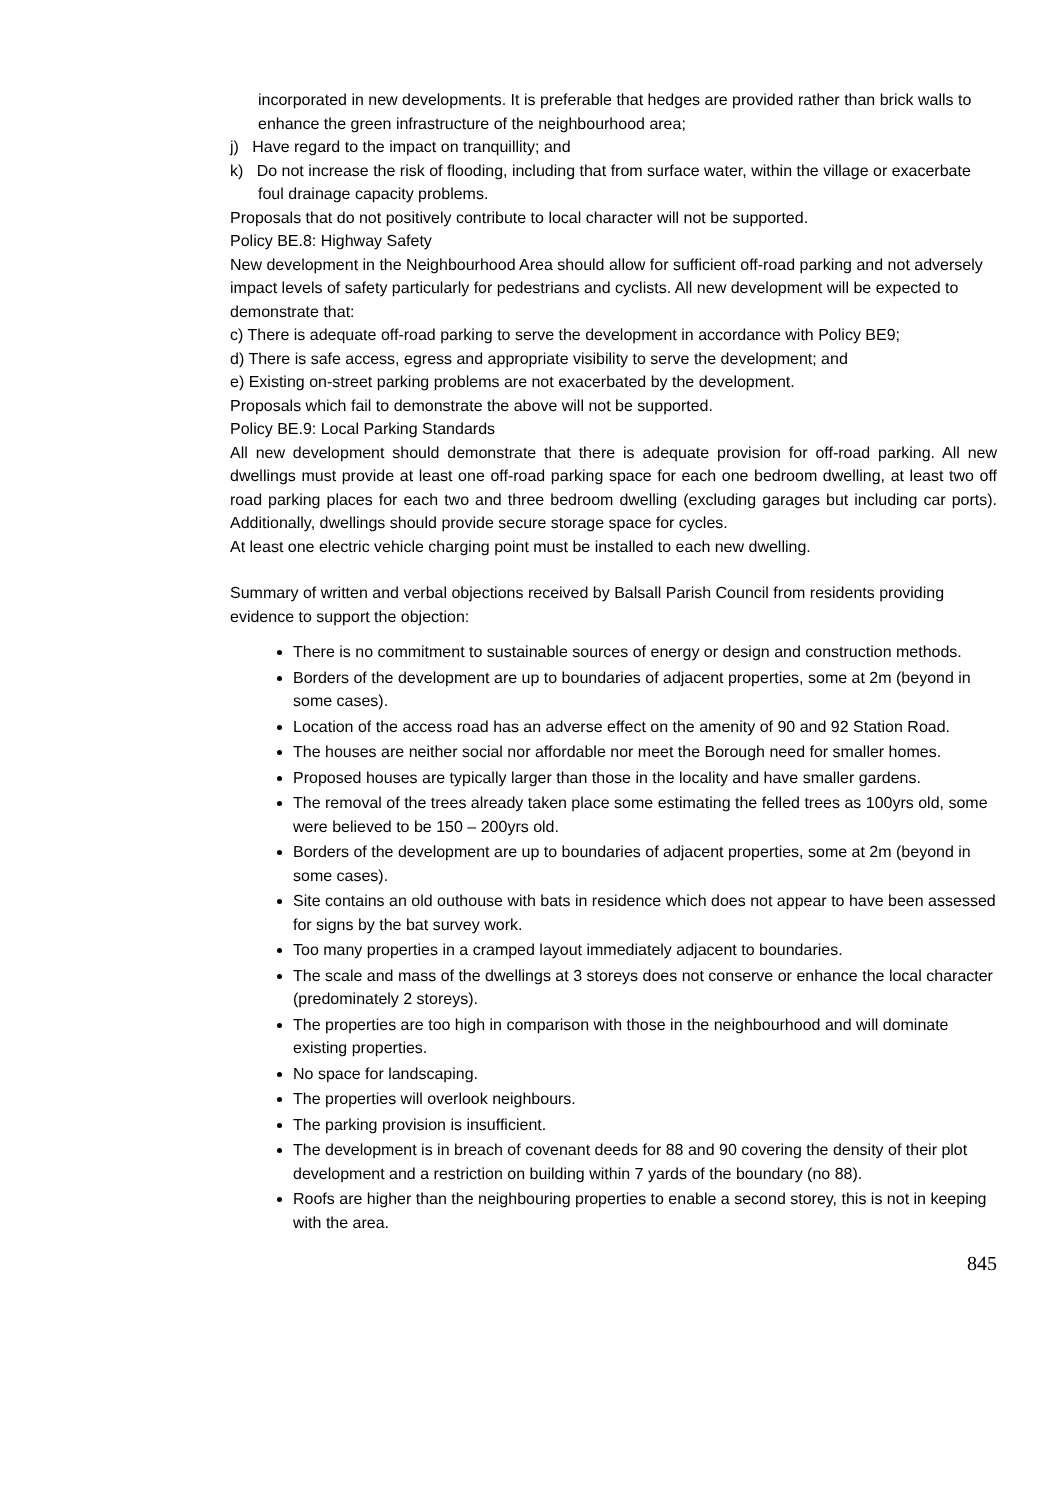incorporated in new developments. It is preferable that hedges are provided rather than brick walls to enhance the green infrastructure of the neighbourhood area;
j) Have regard to the impact on tranquillity; and
k) Do not increase the risk of flooding, including that from surface water, within the village or exacerbate foul drainage capacity problems.
Proposals that do not positively contribute to local character will not be supported.
Policy BE.8: Highway Safety
New development in the Neighbourhood Area should allow for sufficient off-road parking and not adversely impact levels of safety particularly for pedestrians and cyclists. All new development will be expected to demonstrate that:
c) There is adequate off-road parking to serve the development in accordance with Policy BE9;
d) There is safe access, egress and appropriate visibility to serve the development; and
e) Existing on-street parking problems are not exacerbated by the development.
Proposals which fail to demonstrate the above will not be supported.
Policy BE.9: Local Parking Standards
All new development should demonstrate that there is adequate provision for off-road parking. All new dwellings must provide at least one off-road parking space for each one bedroom dwelling, at least two off road parking places for each two and three bedroom dwelling (excluding garages but including car ports). Additionally, dwellings should provide secure storage space for cycles.
At least one electric vehicle charging point must be installed to each new dwelling.
Summary of written and verbal objections received by Balsall Parish Council from residents providing evidence to support the objection:
There is no commitment to sustainable sources of energy or design and construction methods.
Borders of the development are up to boundaries of adjacent properties, some at 2m (beyond in some cases).
Location of the access road has an adverse effect on the amenity of 90 and 92 Station Road.
The houses are neither social nor affordable nor meet the Borough need for smaller homes.
Proposed houses are typically larger than those in the locality and have smaller gardens.
The removal of the trees already taken place some estimating the felled trees as 100yrs old, some were believed to be 150 – 200yrs old.
Borders of the development are up to boundaries of adjacent properties, some at 2m (beyond in some cases).
Site contains an old outhouse with bats in residence which does not appear to have been assessed for signs by the bat survey work.
Too many properties in a cramped layout immediately adjacent to boundaries.
The scale and mass of the dwellings at 3 storeys does not conserve or enhance the local character (predominately 2 storeys).
The properties are too high in comparison with those in the neighbourhood and will dominate existing properties.
No space for landscaping.
The properties will overlook neighbours.
The parking provision is insufficient.
The development is in breach of covenant deeds for 88 and 90 covering the density of their plot development and a restriction on building within 7 yards of the boundary (no 88).
Roofs are higher than the neighbouring properties to enable a second storey, this is not in keeping with the area.
845